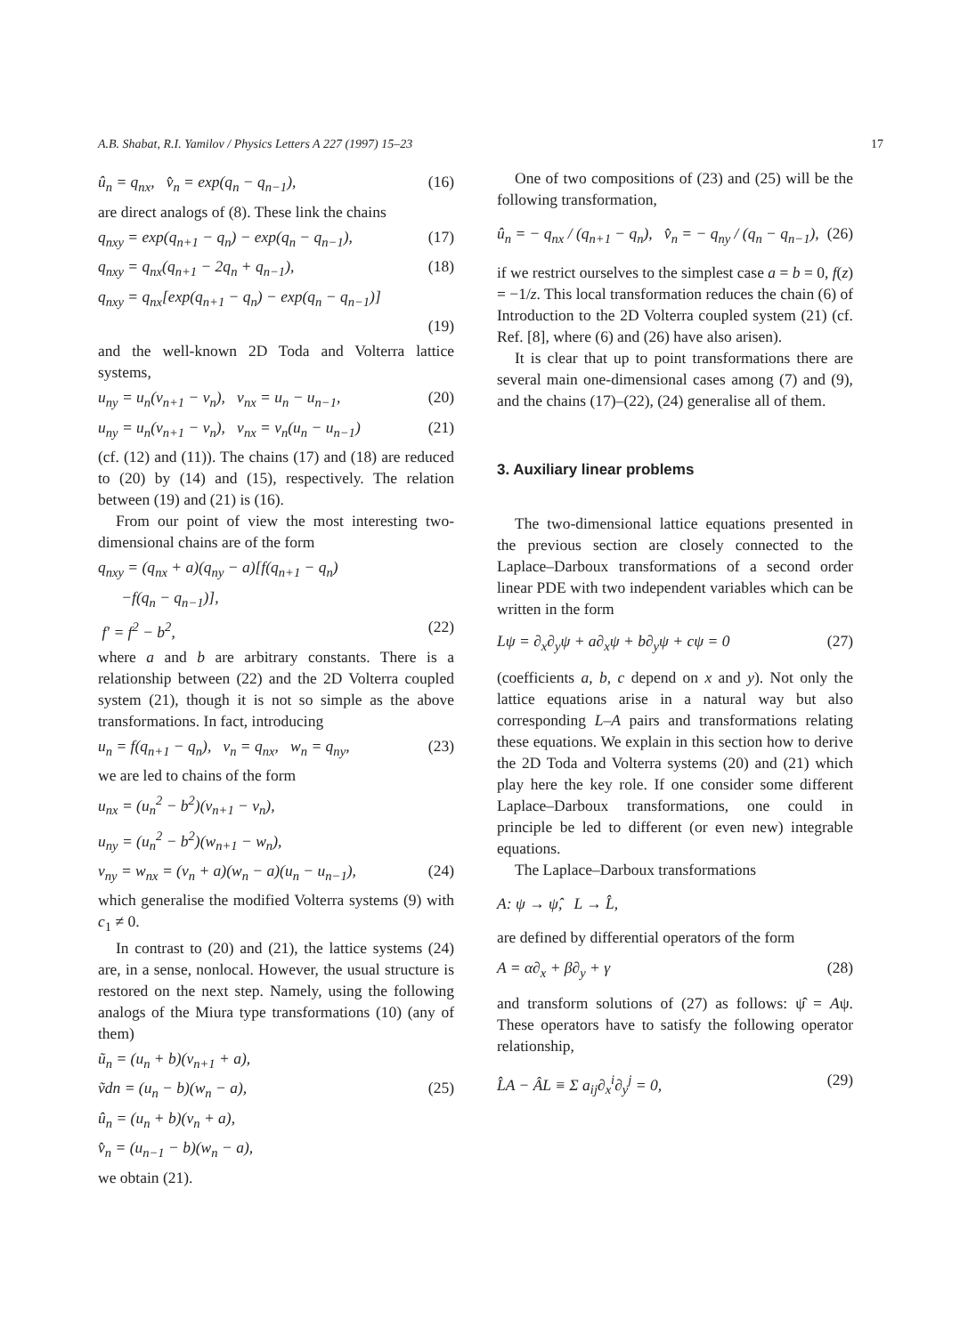A.B. Shabat, R.I. Yamilov / Physics Letters A 227 (1997) 15–23 17
û<sub>n</sub> = q<sub>nx</sub>, v̂<sub>n</sub> = exp(q<sub>n</sub> − q<sub>n−1</sub>), (16)
are direct analogs of (8). These link the chains
q<sub>nxy</sub> = exp(q<sub>n+1</sub> − q<sub>n</sub>) − exp(q<sub>n</sub> − q<sub>n−1</sub>), (17)
q<sub>nxy</sub> = q<sub>nx</sub>(q<sub>n+1</sub> − 2q<sub>n</sub> + q<sub>n−1</sub>), (18)
q<sub>nxy</sub> = q<sub>nx</sub>[exp(q<sub>n+1</sub> − q<sub>n</sub>) − exp(q<sub>n</sub> − q<sub>n−1</sub>)]
(19)
and the well-known 2D Toda and Volterra lattice systems,
u<sub>ny</sub> = u<sub>n</sub>(v<sub>n+1</sub> − v<sub>n</sub>), v<sub>nx</sub> = u<sub>n</sub> − u<sub>n−1</sub>, (20)
u<sub>ny</sub> = u<sub>n</sub>(v<sub>n+1</sub> − v<sub>n</sub>), v<sub>nx</sub> = v<sub>n</sub>(u<sub>n</sub> − u<sub>n−1</sub>) (21)
(cf. (12) and (11)). The chains (17) and (18) are reduced to (20) by (14) and (15), respectively. The relation between (19) and (21) is (16).
From our point of view the most interesting two-dimensional chains are of the form
q<sub>nxy</sub> = (q<sub>nx</sub> + a)(q<sub>ny</sub> − a)[f(q<sub>n+1</sub> − q<sub>n</sub>)
−f(q<sub>n</sub> − q<sub>n−1</sub>)],
f′ = f<sup>2</sup> − b<sup>2</sup>, (22)
where a and b are arbitrary constants. There is a relationship between (22) and the 2D Volterra coupled system (21), though it is not so simple as the above transformations. In fact, introducing
u<sub>n</sub> = f(q<sub>n+1</sub> − q<sub>n</sub>), v<sub>n</sub> = q<sub>nx</sub>, w<sub>n</sub> = q<sub>ny</sub>, (23)
we are led to chains of the form
u<sub>nx</sub> = (u<sub>n</sub><sup>2</sup> − b<sup>2</sup>)(v<sub>n+1</sub> − v<sub>n</sub>),
u<sub>ny</sub> = (u<sub>n</sub><sup>2</sup> − b<sup>2</sup>)(w<sub>n+1</sub> − w<sub>n</sub>),
v<sub>ny</sub> = w<sub>nx</sub> = (v<sub>n</sub> + a)(w<sub>n</sub> − a)(u<sub>n</sub> − u<sub>n−1</sub>), (24)
which generalise the modified Volterra systems (9) with c<sub>1</sub> ≠ 0.
In contrast to (20) and (21), the lattice systems (24) are, in a sense, nonlocal. However, the usual structure is restored on the next step. Namely, using the following analogs of the Miura type transformations (10) (any of them)
ũ<sub>n</sub> = (u<sub>n</sub> + b)(v<sub>n+1</sub> + a),
ṽdn = (u<sub>n</sub> − b)(w<sub>n</sub> − a), (25)
û<sub>n</sub> = (u<sub>n</sub> + b)(v<sub>n</sub> + a),
v̂<sub>n</sub> = (u<sub>n−1</sub> − b)(w<sub>n</sub> − a),
we obtain (21).
One of two compositions of (23) and (25) will be the following transformation,
û<sub>n</sub> = − q<sub>nx</sub> / (q<sub>n+1</sub> − q<sub>n</sub>), v̂<sub>n</sub> = − q<sub>ny</sub> / (q<sub>n</sub> − q<sub>n−1</sub>), (26)
if we restrict ourselves to the simplest case a = b = 0, f(z) = −1/z. This local transformation reduces the chain (6) of Introduction to the 2D Volterra coupled system (21) (cf. Ref. [8], where (6) and (26) have also arisen).
It is clear that up to point transformations there are several main one-dimensional cases among (7) and (9), and the chains (17)–(22), (24) generalise all of them.
3. Auxiliary linear problems
The two-dimensional lattice equations presented in the previous section are closely connected to the Laplace–Darboux transformations of a second order linear PDE with two independent variables which can be written in the form
Lψ = ∂<sub>x</sub>∂<sub>y</sub>ψ + a∂<sub>x</sub>ψ + b∂<sub>y</sub>ψ + cψ = 0 (27)
(coefficients a, b, c depend on x and y). Not only the lattice equations arise in a natural way but also corresponding L–A pairs and transformations relating these equations. We explain in this section how to derive the 2D Toda and Volterra systems (20) and (21) which play here the key role. If one consider some different Laplace–Darboux transformations, one could in principle be led to different (or even new) integrable equations.
The Laplace–Darboux transformations
A: ψ → ψ̂, L → L̂,
are defined by differential operators of the form
A = α∂<sub>x</sub> + β∂<sub>y</sub> + γ (28)
and transform solutions of (27) as follows: ψ̂ = Aψ. These operators have to satisfy the following operator relationship,
L̂A − ÂL ≡ Σ a<sub>ij</sub>∂<sub>x</sub><sup>i</sup>∂<sub>y</sub><sup>j</sup> = 0, (29)